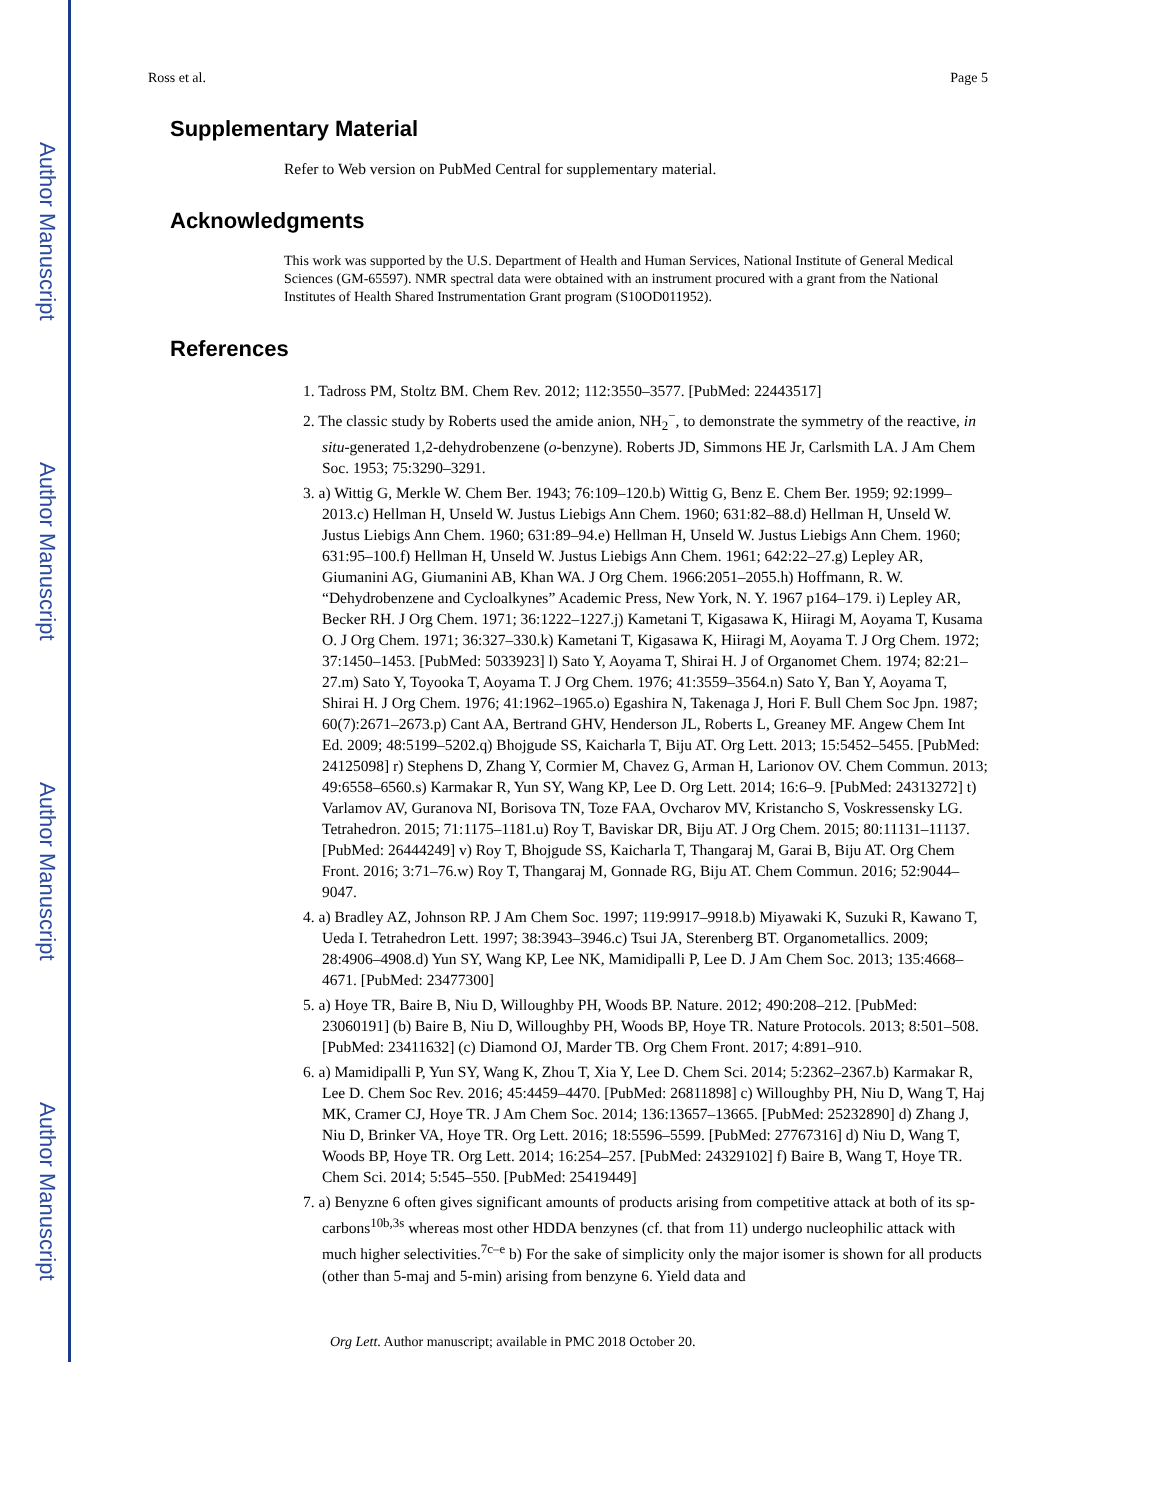Author Manuscript
Author Manuscript
Author Manuscript
Author Manuscript
Ross et al. Page 5
Supplementary Material
Refer to Web version on PubMed Central for supplementary material.
Acknowledgments
This work was supported by the U.S. Department of Health and Human Services, National Institute of General Medical Sciences (GM-65597). NMR spectral data were obtained with an instrument procured with a grant from the National Institutes of Health Shared Instrumentation Grant program (S10OD011952).
References
1. Tadross PM, Stoltz BM. Chem Rev. 2012; 112:3550–3577. [PubMed: 22443517]
2. The classic study by Roberts used the amide anion, NH<sub>2</sub><sup>−</sup>, to demonstrate the symmetry of the reactive, in situ-generated 1,2-dehydrobenzene (o-benzyne). Roberts JD, Simmons HE Jr, Carlsmith LA. J Am Chem Soc. 1953; 75:3290–3291.
3. a) Wittig G, Merkle W. Chem Ber. 1943; 76:109–120.b) Wittig G, Benz E. Chem Ber. 1959; 92:1999–2013.c) Hellman H, Unseld W. Justus Liebigs Ann Chem. 1960; 631:82–88.d) Hellman H, Unseld W. Justus Liebigs Ann Chem. 1960; 631:89–94.e) Hellman H, Unseld W. Justus Liebigs Ann Chem. 1960; 631:95–100.f) Hellman H, Unseld W. Justus Liebigs Ann Chem. 1961; 642:22–27.g) Lepley AR, Giumanini AG, Giumanini AB, Khan WA. J Org Chem. 1966:2051–2055.h) Hoffmann, R. W. “Dehydrobenzene and Cycloalkynes” Academic Press, New York, N. Y. 1967 p164–179. i) Lepley AR, Becker RH. J Org Chem. 1971; 36:1222–1227.j) Kametani T, Kigasawa K, Hiiragi M, Aoyama T, Kusama O. J Org Chem. 1971; 36:327–330.k) Kametani T, Kigasawa K, Hiiragi M, Aoyama T. J Org Chem. 1972; 37:1450–1453. [PubMed: 5033923] l) Sato Y, Aoyama T, Shirai H. J of Organomet Chem. 1974; 82:21–27.m) Sato Y, Toyooka T, Aoyama T. J Org Chem. 1976; 41:3559–3564.n) Sato Y, Ban Y, Aoyama T, Shirai H. J Org Chem. 1976; 41:1962–1965.o) Egashira N, Takenaga J, Hori F. Bull Chem Soc Jpn. 1987; 60(7):2671–2673.p) Cant AA, Bertrand GHV, Henderson JL, Roberts L, Greaney MF. Angew Chem Int Ed. 2009; 48:5199–5202.q) Bhojgude SS, Kaicharla T, Biju AT. Org Lett. 2013; 15:5452–5455. [PubMed: 24125098] r) Stephens D, Zhang Y, Cormier M, Chavez G, Arman H, Larionov OV. Chem Commun. 2013; 49:6558–6560.s) Karmakar R, Yun SY, Wang KP, Lee D. Org Lett. 2014; 16:6–9. [PubMed: 24313272] t) Varlamov AV, Guranova NI, Borisova TN, Toze FAA, Ovcharov MV, Kristancho S, Voskressensky LG. Tetrahedron. 2015; 71:1175–1181.u) Roy T, Baviskar DR, Biju AT. J Org Chem. 2015; 80:11131–11137. [PubMed: 26444249] v) Roy T, Bhojgude SS, Kaicharla T, Thangaraj M, Garai B, Biju AT. Org Chem Front. 2016; 3:71–76.w) Roy T, Thangaraj M, Gonnade RG, Biju AT. Chem Commun. 2016; 52:9044–9047.
4. a) Bradley AZ, Johnson RP. J Am Chem Soc. 1997; 119:9917–9918.b) Miyawaki K, Suzuki R, Kawano T, Ueda I. Tetrahedron Lett. 1997; 38:3943–3946.c) Tsui JA, Sterenberg BT. Organometallics. 2009; 28:4906–4908.d) Yun SY, Wang KP, Lee NK, Mamidipalli P, Lee D. J Am Chem Soc. 2013; 135:4668–4671. [PubMed: 23477300]
5. a) Hoye TR, Baire B, Niu D, Willoughby PH, Woods BP. Nature. 2012; 490:208–212. [PubMed: 23060191] (b) Baire B, Niu D, Willoughby PH, Woods BP, Hoye TR. Nature Protocols. 2013; 8:501–508. [PubMed: 23411632] (c) Diamond OJ, Marder TB. Org Chem Front. 2017; 4:891–910.
6. a) Mamidipalli P, Yun SY, Wang K, Zhou T, Xia Y, Lee D. Chem Sci. 2014; 5:2362–2367.b) Karmakar R, Lee D. Chem Soc Rev. 2016; 45:4459–4470. [PubMed: 26811898] c) Willoughby PH, Niu D, Wang T, Haj MK, Cramer CJ, Hoye TR. J Am Chem Soc. 2014; 136:13657–13665. [PubMed: 25232890] d) Zhang J, Niu D, Brinker VA, Hoye TR. Org Lett. 2016; 18:5596–5599. [PubMed: 27767316] d) Niu D, Wang T, Woods BP, Hoye TR. Org Lett. 2014; 16:254–257. [PubMed: 24329102] f) Baire B, Wang T, Hoye TR. Chem Sci. 2014; 5:545–550. [PubMed: 25419449]
7. a) Benyzne 6 often gives significant amounts of products arising from competitive attack at both of its sp-carbons<sup>10b,3s</sup> whereas most other HDDA benzynes (cf. that from 11) undergo nucleophilic attack with much higher selectivities.<sup>7c–e</sup> b) For the sake of simplicity only the major isomer is shown for all products (other than 5-maj and 5-min) arising from benzyne 6. Yield data and
Org Lett. Author manuscript; available in PMC 2018 October 20.